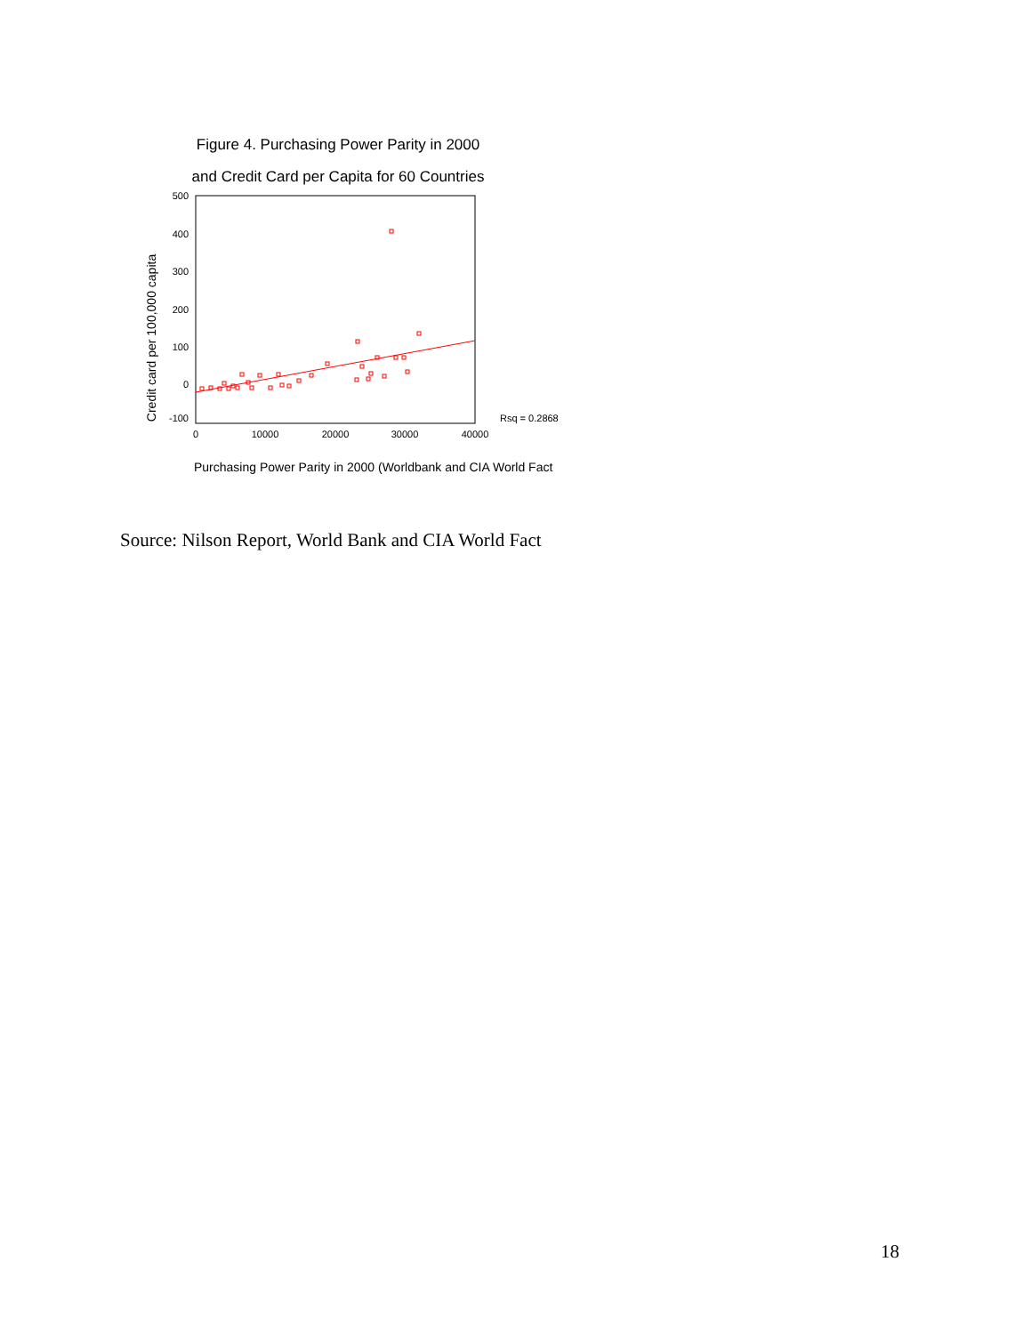Figure 4. Purchasing Power Parity in 2000
and Credit Card per Capita for 60 Countries
Credit card per 100,000 capita
500
400
300
200
100
0
-100
0
10000
20000
30000
40000
Rsq = 0.2868
Purchasing Power Parity in 2000 (Worldbank and CIA World Fact
Source: Nilson Report, World Bank and CIA World Fact
18